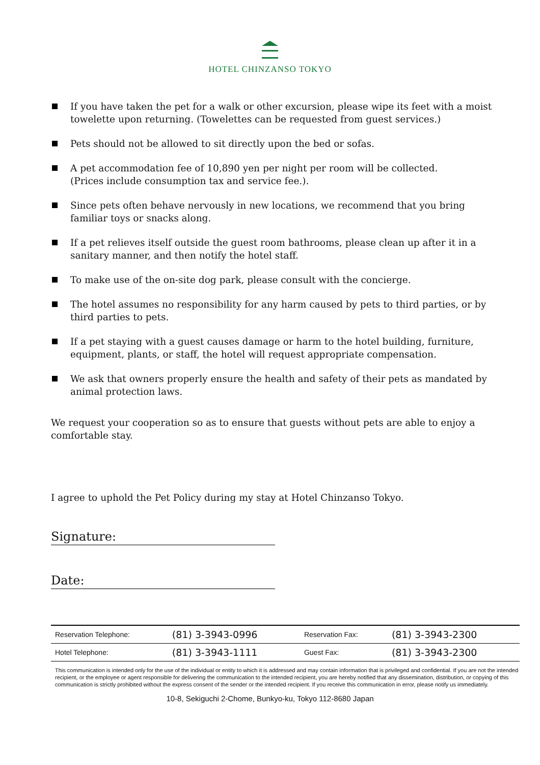HOTEL CHINZANSO TOKYO
If you have taken the pet for a walk or other excursion, please wipe its feet with a moist towelette upon returning. (Towelettes can be requested from guest services.)
Pets should not be allowed to sit directly upon the bed or sofas.
A pet accommodation fee of 10,890 yen per night per room will be collected.
(Prices include consumption tax and service fee.).
Since pets often behave nervously in new locations, we recommend that you bring familiar toys or snacks along.
If a pet relieves itself outside the guest room bathrooms, please clean up after it in a sanitary manner, and then notify the hotel staff.
To make use of the on-site dog park, please consult with the concierge.
The hotel assumes no responsibility for any harm caused by pets to third parties, or by third parties to pets.
If a pet staying with a guest causes damage or harm to the hotel building, furniture, equipment, plants, or staff, the hotel will request appropriate compensation.
We ask that owners properly ensure the health and safety of their pets as mandated by animal protection laws.
We request your cooperation so as to ensure that guests without pets are able to enjoy a comfortable stay.
I agree to uphold the Pet Policy during my stay at Hotel Chinzanso Tokyo.
Signature:
Date:
| Reservation Telephone: | (81) 3-3943-0996 | Reservation Fax: | (81) 3-3943-2300 |
| Hotel Telephone: | (81) 3-3943-1111 | Guest Fax: | (81) 3-3943-2300 |
This communication is intended only for the use of the individual or entity to which it is addressed and may contain information that is privileged and confidential. If you are not the intended recipient, or the employee or agent responsible for delivering the communication to the intended recipient, you are hereby notified that any dissemination, distribution, or copying of this communication is strictly prohibited without the express consent of the sender or the intended recipient. If you receive this communication in error, please notify us immediately.
10-8, Sekiguchi 2-Chome, Bunkyo-ku, Tokyo 112-8680 Japan